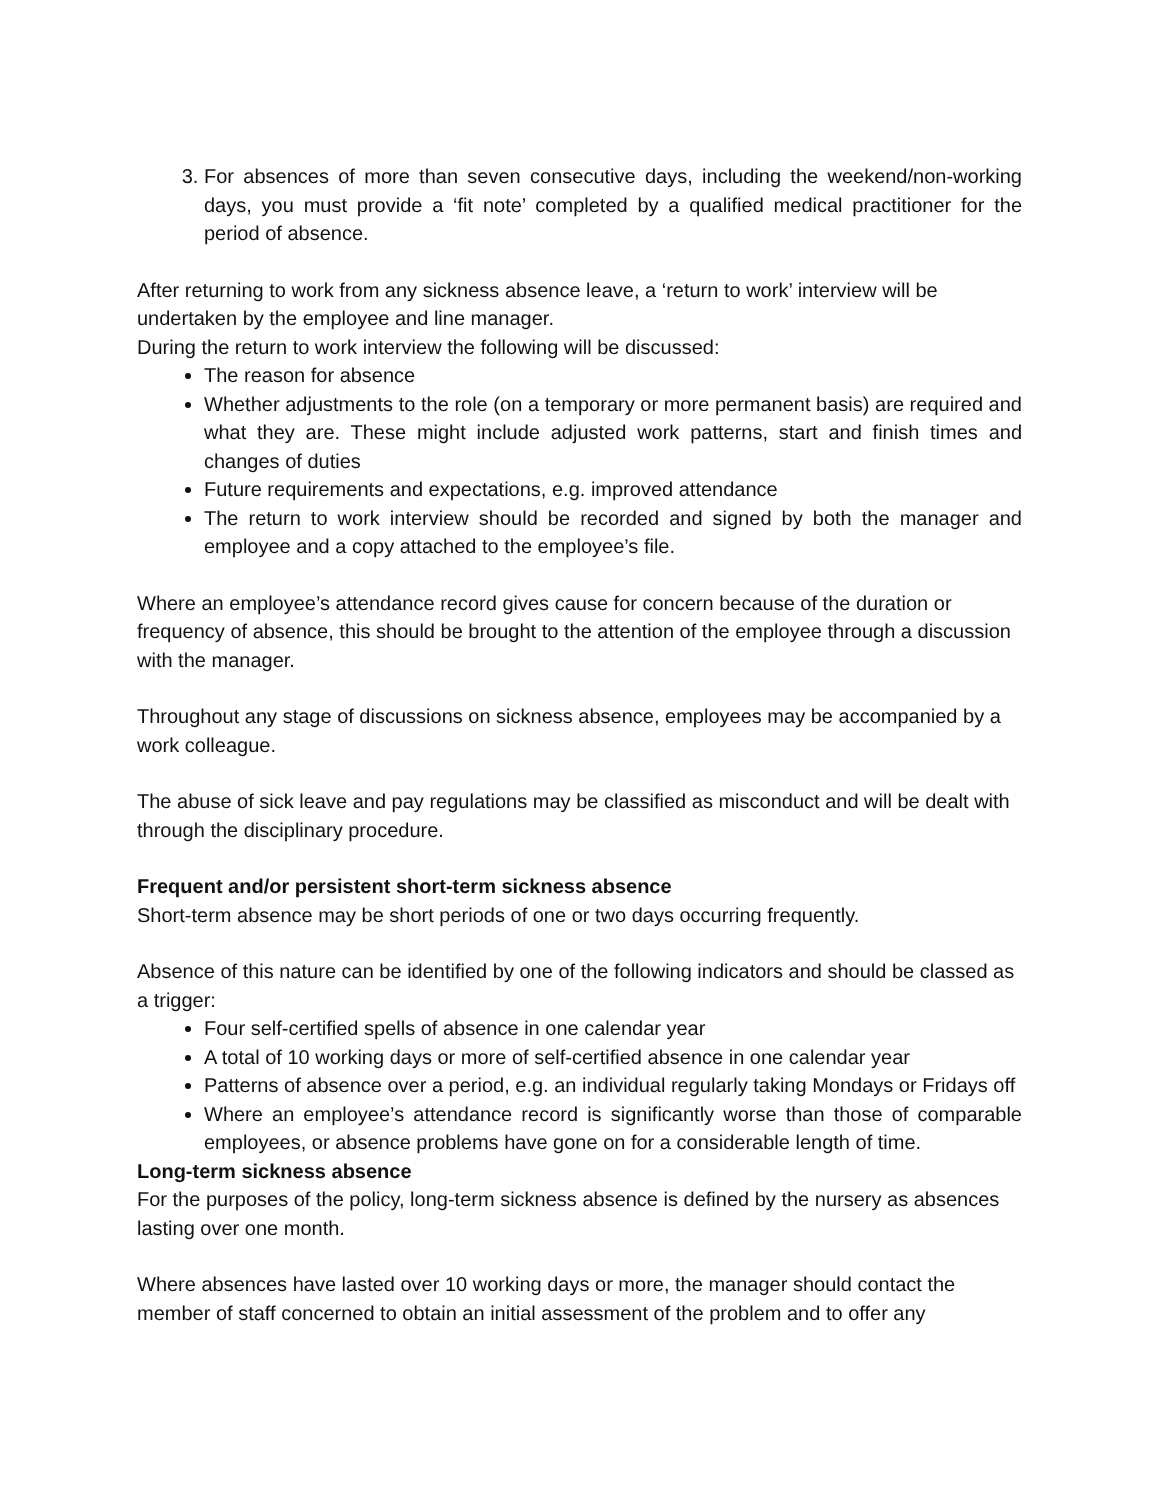3. For absences of more than seven consecutive days, including the weekend/non-working days, you must provide a ‘fit note’ completed by a qualified medical practitioner for the period of absence.
After returning to work from any sickness absence leave, a ‘return to work’ interview will be undertaken by the employee and line manager.
During the return to work interview the following will be discussed:
The reason for absence
Whether adjustments to the role (on a temporary or more permanent basis) are required and what they are. These might include adjusted work patterns, start and finish times and changes of duties
Future requirements and expectations, e.g. improved attendance
The return to work interview should be recorded and signed by both the manager and employee and a copy attached to the employee’s file.
Where an employee’s attendance record gives cause for concern because of the duration or frequency of absence, this should be brought to the attention of the employee through a discussion with the manager.
Throughout any stage of discussions on sickness absence, employees may be accompanied by a work colleague.
The abuse of sick leave and pay regulations may be classified as misconduct and will be dealt with through the disciplinary procedure.
Frequent and/or persistent short-term sickness absence
Short-term absence may be short periods of one or two days occurring frequently.
Absence of this nature can be identified by one of the following indicators and should be classed as a trigger:
Four self-certified spells of absence in one calendar year
A total of 10 working days or more of self-certified absence in one calendar year
Patterns of absence over a period, e.g. an individual regularly taking Mondays or Fridays off
Where an employee’s attendance record is significantly worse than those of comparable employees, or absence problems have gone on for a considerable length of time.
Long-term sickness absence
For the purposes of the policy, long-term sickness absence is defined by the nursery as absences lasting over one month.
Where absences have lasted over 10 working days or more, the manager should contact the member of staff concerned to obtain an initial assessment of the problem and to offer any